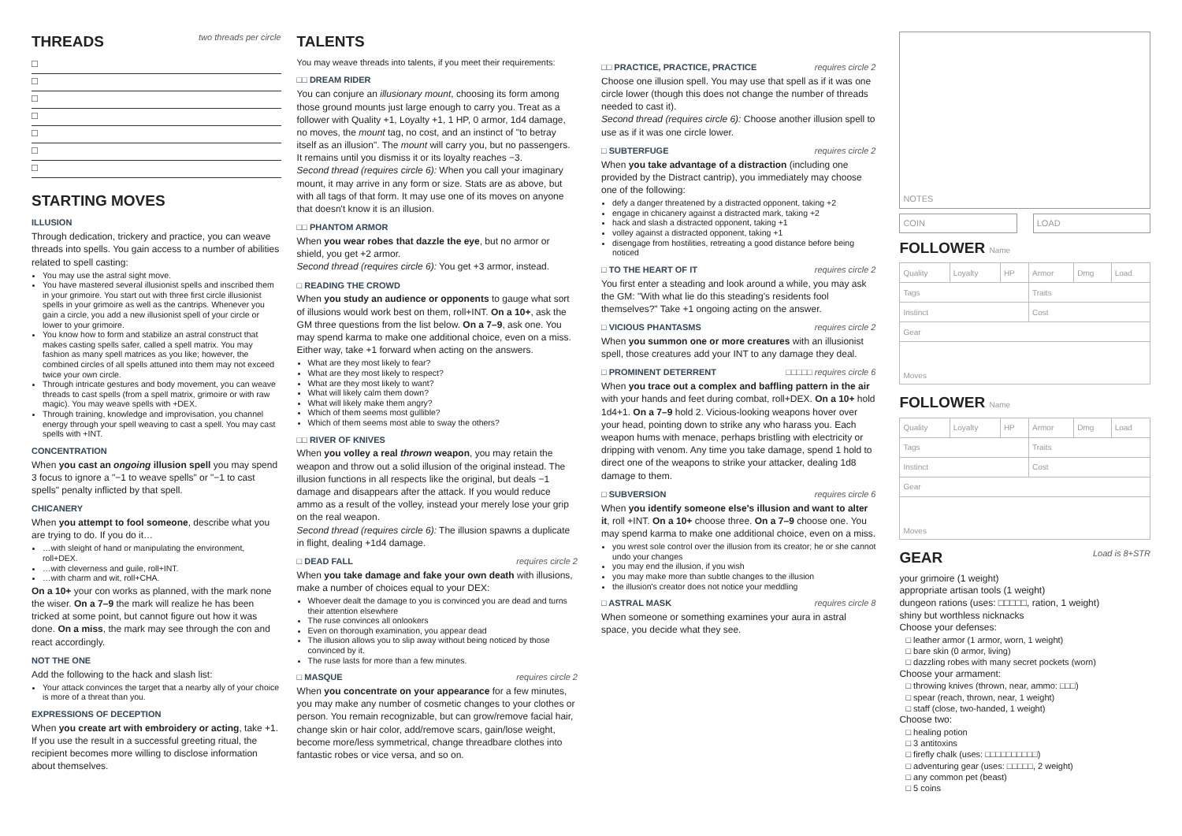THREADS two threads per circle
□
□
□
□
□
□
□
STARTING MOVES
ILLUSION
Through dedication, trickery and practice, you can weave threads into spells. You gain access to a number of abilities related to spell casting:
You may use the astral sight move.
You have mastered several illusionist spells and inscribed them in your grimoire. You start out with three first circle illusionist spells in your grimoire as well as the cantrips. Whenever you gain a circle, you add a new illusionist spell of your circle or lower to your grimoire.
You know how to form and stabilize an astral construct that makes casting spells safer, called a spell matrix. You may fashion as many spell matrices as you like; however, the combined circles of all spells attuned into them may not exceed twice your own circle.
Through intricate gestures and body movement, you can weave threads to cast spells (from a spell matrix, grimoire or with raw magic). You may weave spells with +DEX.
Through training, knowledge and improvisation, you channel energy through your spell weaving to cast a spell. You may cast spells with +INT.
CONCENTRATION
When you cast an ongoing illusion spell you may spend 3 focus to ignore a "−1 to weave spells" or "−1 to cast spells" penalty inflicted by that spell.
CHICANERY
When you attempt to fool someone, describe what you are trying to do. If you do it…
…with sleight of hand or manipulating the environment, roll+DEX.
…with cleverness and guile, roll+INT.
…with charm and wit, roll+CHA.
On a 10+ your con works as planned, with the mark none the wiser. On a 7–9 the mark will realize he has been tricked at some point, but cannot figure out how it was done. On a miss, the mark may see through the con and react accordingly.
NOT THE ONE
Add the following to the hack and slash list:
Your attack convinces the target that a nearby ally of your choice is more of a threat than you.
EXPRESSIONS OF DECEPTION
When you create art with embroidery or acting, take +1. If you use the result in a successful greeting ritual, the recipient becomes more willing to disclose information about themselves.
TALENTS
You may weave threads into talents, if you meet their requirements:
□□ DREAM RIDER
You can conjure an illusionary mount, choosing its form among those ground mounts just large enough to carry you. Treat as a follower with Quality +1, Loyalty +1, 1 HP, 0 armor, 1d4 damage, no moves, the mount tag, no cost, and an instinct of "to betray itself as an illusion". The mount will carry you, but no passengers. It remains until you dismiss it or its loyalty reaches −3.
Second thread (requires circle 6): When you call your imaginary mount, it may arrive in any form or size. Stats are as above, but with all tags of that form. It may use one of its moves on anyone that doesn't know it is an illusion.
□□ PHANTOM ARMOR
When you wear robes that dazzle the eye, but no armor or shield, you get +2 armor.
Second thread (requires circle 6): You get +3 armor, instead.
□ READING THE CROWD
When you study an audience or opponents to gauge what sort of illusions would work best on them, roll+INT. On a 10+, ask the GM three questions from the list below. On a 7–9, ask one. You may spend karma to make one additional choice, even on a miss. Either way, take +1 forward when acting on the answers.
What are they most likely to fear?
What are they most likely to respect?
What are they most likely to want?
What will likely calm them down?
What will likely make them angry?
Which of them seems most gullible?
Which of them seems most able to sway the others?
□□ RIVER OF KNIVES
When you volley a real thrown weapon, you may retain the weapon and throw out a solid illusion of the original instead. The illusion functions in all respects like the original, but deals −1 damage and disappears after the attack. If you would reduce ammo as a result of the volley, instead your merely lose your grip on the real weapon.
Second thread (requires circle 6): The illusion spawns a duplicate in flight, dealing +1d4 damage.
□ DEAD FALL requires circle 2
When you take damage and fake your own death with illusions, make a number of choices equal to your DEX:
Whoever dealt the damage to you is convinced you are dead and turns their attention elsewhere
The ruse convinces all onlookers
Even on thorough examination, you appear dead
The illusion allows you to slip away without being noticed by those convinced by it.
The ruse lasts for more than a few minutes.
□ MASQUE requires circle 2
When you concentrate on your appearance for a few minutes, you may make any number of cosmetic changes to your clothes or person. You remain recognizable, but can grow/remove facial hair, change skin or hair color, add/remove scars, gain/lose weight, become more/less symmetrical, change threadbare clothes into fantastic robes or vice versa, and so on.
□□ PRACTICE, PRACTICE, PRACTICE requires circle 2
Choose one illusion spell. You may use that spell as if it was one circle lower (though this does not change the number of threads needed to cast it).
Second thread (requires circle 6): Choose another illusion spell to use as if it was one circle lower.
□ SUBTERFUGE requires circle 2
When you take advantage of a distraction (including one provided by the Distract cantrip), you immediately may choose one of the following:
defy a danger threatened by a distracted opponent, taking +2
engage in chicanery against a distracted mark, taking +2
hack and slash a distracted opponent, taking +1
volley against a distracted opponent, taking +1
disengage from hostilities, retreating a good distance before being noticed
□ TO THE HEART OF IT requires circle 2
You first enter a steading and look around a while, you may ask the GM: "With what lie do this steading's residents fool themselves?" Take +1 ongoing acting on the answer.
□ VICIOUS PHANTASMS requires circle 2
When you summon one or more creatures with an illusionist spell, those creatures add your INT to any damage they deal.
□ PROMINENT DETERRENT □□□□□ requires circle 6
When you trace out a complex and baffling pattern in the air with your hands and feet during combat, roll+DEX. On a 10+ hold 1d4+1. On a 7–9 hold 2. Vicious-looking weapons hover over your head, pointing down to strike any who harass you. Each weapon hums with menace, perhaps bristling with electricity or dripping with venom. Any time you take damage, spend 1 hold to direct one of the weapons to strike your attacker, dealing 1d8 damage to them.
□ SUBVERSION requires circle 6
When you identify someone else's illusion and want to alter it, roll +INT. On a 10+ choose three. On a 7–9 choose one. You may spend karma to make one additional choice, even on a miss.
you wrest sole control over the illusion from its creator; he or she cannot undo your changes
you may end the illusion, if you wish
you may make more than subtle changes to the illusion
the illusion's creator does not notice your meddling
□ ASTRAL MASK requires circle 8
When someone or something examines your aura in astral space, you decide what they see.
NOTES
COIN LOAD
FOLLOWER Name
| Quality | Loyalty | HP | Armor | Dmg | Load |
| Tags | | | Traits | | |
| Instinct | | | Cost | | |
| Gear | | | | | |
| Moves | | | | | |
FOLLOWER Name
| Quality | Loyalty | HP | Armor | Dmg | Load |
| Tags | | | Traits | | |
| Instinct | | | Cost | | |
| Gear | | | | | |
| Moves | | | | | |
GEAR Load is 8+STR
your grimoire (1 weight)
appropriate artisan tools (1 weight)
dungeon rations (uses: □□□□□, ration, 1 weight)
shiny but worthless nicknacks
Choose your defenses:
□ leather armor (1 armor, worn, 1 weight)
□ bare skin (0 armor, living)
□ dazzling robes with many secret pockets (worn)
Choose your armament:
□ throwing knives (thrown, near, ammo: □□□)
□ spear (reach, thrown, near, 1 weight)
□ staff (close, two-handed, 1 weight)
Choose two:
□ healing potion
□ 3 antitoxins
□ firefly chalk (uses: □□□□□□□□□□)
□ adventuring gear (uses: □□□□□, 2 weight)
□ any common pet (beast)
□ 5 coins